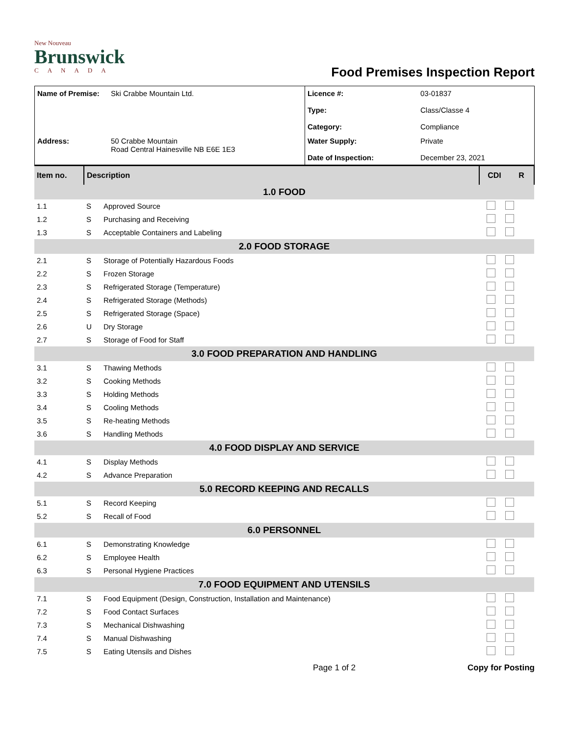New Nouveau
Brunswick
CANADA
Food Premises Inspection Report
| Name of Premise: | Ski Crabbe Mountain Ltd. | Licence #: Type: Category: | 03-01837 Class/Classe 4 Compliance |
| Address: | 50 Crabbe Mountain Road Central Hainesville NB E6E 1E3 | Water Supply: Date of Inspection: | Private December 23, 2021 |
| Item no. | Description | | CDI | R |
| 1.0 FOOD | | | | |
| 1.1 | S | Approved Source | | |
| 1.2 | S | Purchasing and Receiving | | |
| 1.3 | S | Acceptable Containers and Labeling | | |
| 2.0 FOOD STORAGE | | | | |
| 2.1 | S | Storage of Potentially Hazardous Foods | | |
| 2.2 | S | Frozen Storage | | |
| 2.3 | S | Refrigerated Storage (Temperature) | | |
| 2.4 | S | Refrigerated Storage (Methods) | | |
| 2.5 | S | Refrigerated Storage (Space) | | |
| 2.6 | U | Dry Storage | | |
| 2.7 | S | Storage of Food for Staff | | |
| 3.0 FOOD PREPARATION AND HANDLING | | | | |
| 3.1 | S | Thawing Methods | | |
| 3.2 | S | Cooking Methods | | |
| 3.3 | S | Holding Methods | | |
| 3.4 | S | Cooling Methods | | |
| 3.5 | S | Re-heating Methods | | |
| 3.6 | S | Handling Methods | | |
| 4.0 FOOD DISPLAY AND SERVICE | | | | |
| 4.1 | S | Display Methods | | |
| 4.2 | S | Advance Preparation | | |
| 5.0 RECORD KEEPING AND RECALLS | | | | |
| 5.1 | S | Record Keeping | | |
| 5.2 | S | Recall of Food | | |
| 6.0 PERSONNEL | | | | |
| 6.1 | S | Demonstrating Knowledge | | |
| 6.2 | S | Employee Health | | |
| 6.3 | S | Personal Hygiene Practices | | |
| 7.0 FOOD EQUIPMENT AND UTENSILS | | | | |
| 7.1 | S | Food Equipment (Design, Construction, Installation and Maintenance) | | |
| 7.2 | S | Food Contact Surfaces | | |
| 7.3 | S | Mechanical Dishwashing | | |
| 7.4 | S | Manual Dishwashing | | |
| 7.5 | S | Eating Utensils and Dishes | | |
Page 1 of 2 Copy for Posting